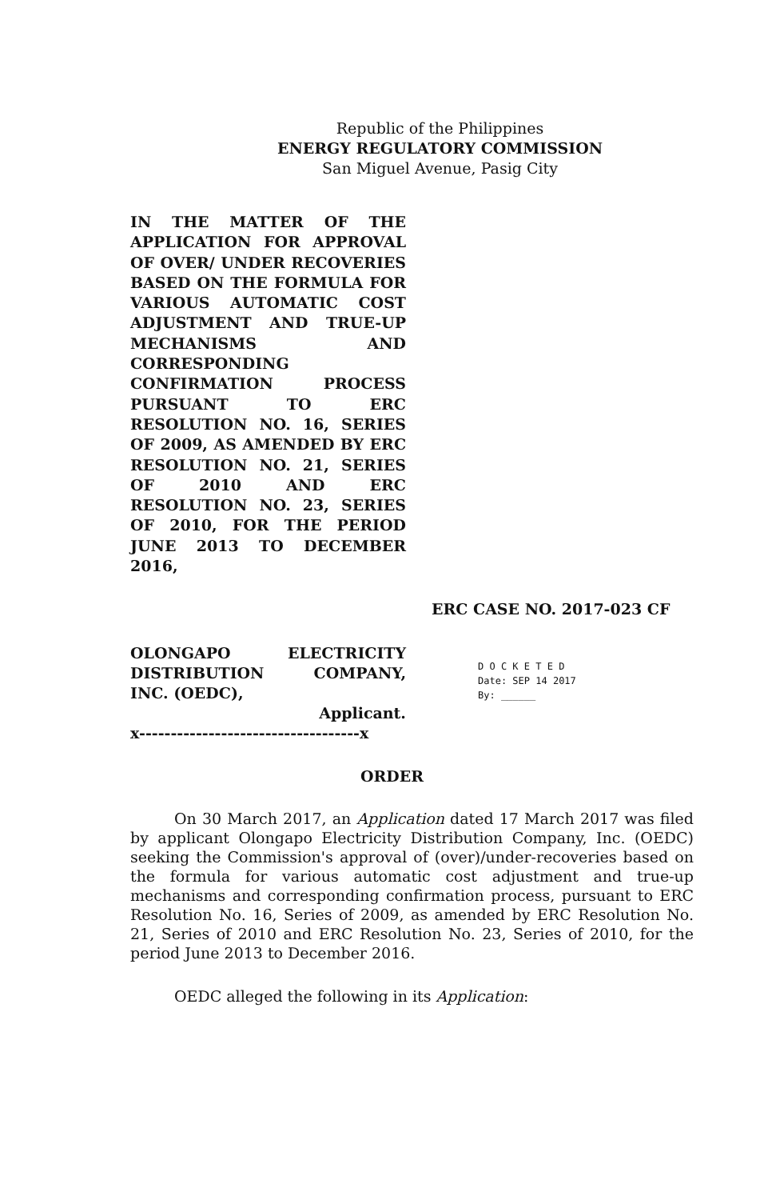Republic of the Philippines
ENERGY REGULATORY COMMISSION
San Miguel Avenue, Pasig City
IN THE MATTER OF THE APPLICATION FOR APPROVAL OF OVER/ UNDER RECOVERIES BASED ON THE FORMULA FOR VARIOUS AUTOMATIC COST ADJUSTMENT AND TRUE-UP MECHANISMS AND CORRESPONDING CONFIRMATION PROCESS PURSUANT TO ERC RESOLUTION NO. 16, SERIES OF 2009, AS AMENDED BY ERC RESOLUTION NO. 21, SERIES OF 2010 AND ERC RESOLUTION NO. 23, SERIES OF 2010, FOR THE PERIOD JUNE 2013 TO DECEMBER 2016,
ERC CASE NO. 2017-023 CF
OLONGAPO ELECTRICITY DISTRIBUTION COMPANY,
INC. (OEDC),
Applicant.
x-----------------------------------x
D O C K E T E D
Date: SEP 14 2017
By: ______
ORDER
On 30 March 2017, an Application dated 17 March 2017 was filed by applicant Olongapo Electricity Distribution Company, Inc. (OEDC) seeking the Commission's approval of (over)/under-recoveries based on the formula for various automatic cost adjustment and true-up mechanisms and corresponding confirmation process, pursuant to ERC Resolution No. 16, Series of 2009, as amended by ERC Resolution No. 21, Series of 2010 and ERC Resolution No. 23, Series of 2010, for the period June 2013 to December 2016.
OEDC alleged the following in its Application: